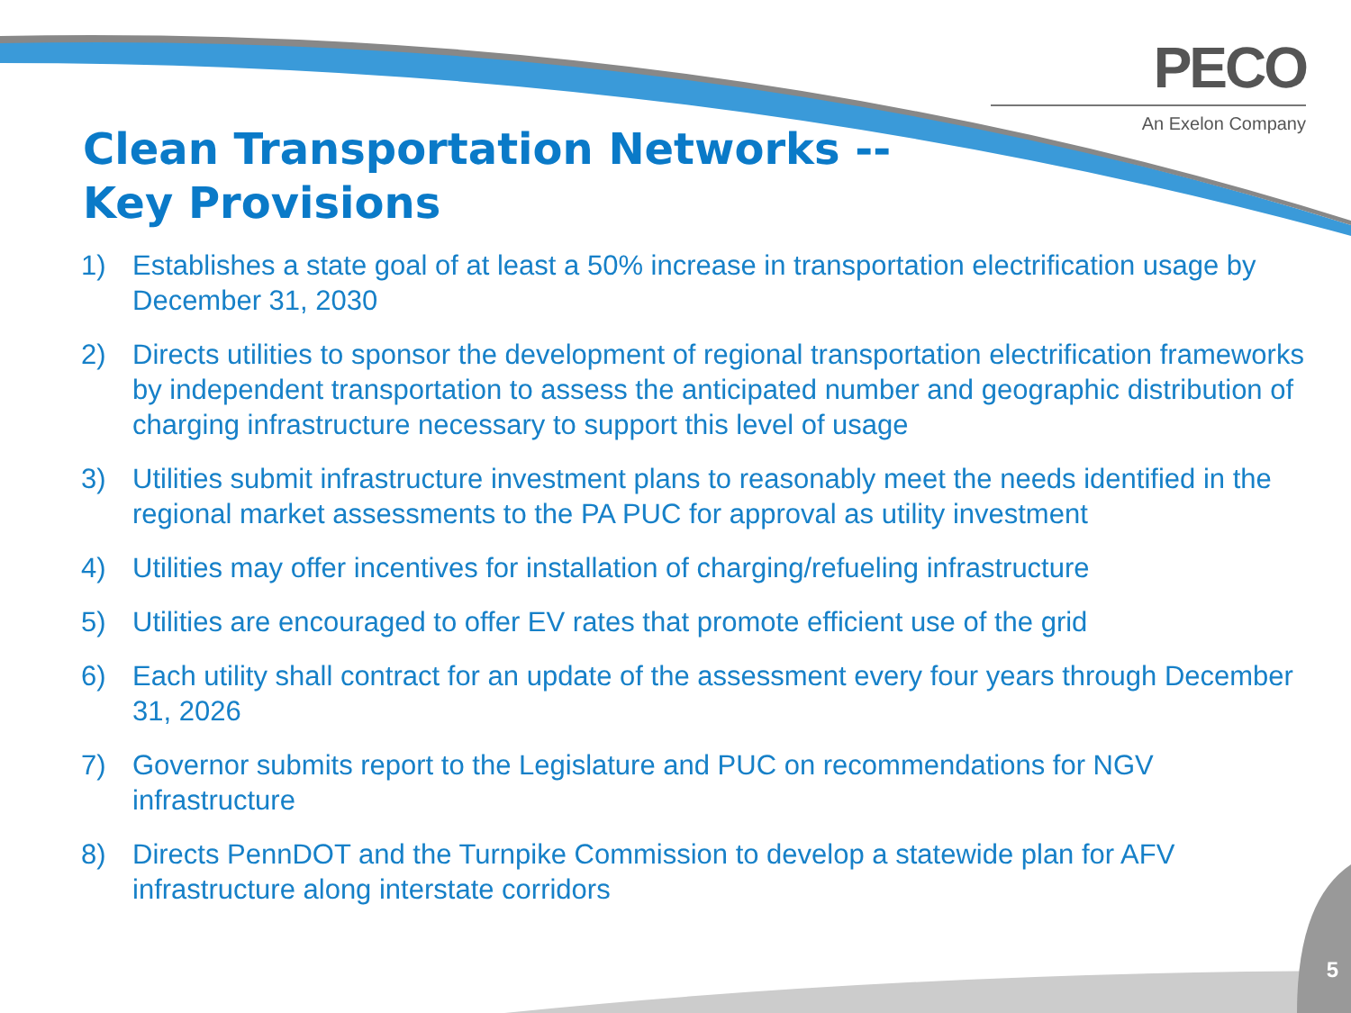PECO
An Exelon Company
Clean Transportation Networks --
Key Provisions
1) Establishes a state goal of at least a 50% increase in transportation electrification usage by December 31, 2030
2) Directs utilities to sponsor the development of regional transportation electrification frameworks by independent transportation to assess the anticipated number and geographic distribution of charging infrastructure necessary to support this level of usage
3) Utilities submit infrastructure investment plans to reasonably meet the needs identified in the regional market assessments to the PA PUC for approval as utility investment
4) Utilities may offer incentives for installation of charging/refueling infrastructure
5) Utilities are encouraged to offer EV rates that promote efficient use of the grid
6) Each utility shall contract for an update of the assessment every four years through December 31, 2026
7) Governor submits report to the Legislature and PUC on recommendations for NGV infrastructure
8) Directs PennDOT and the Turnpike Commission to develop a statewide plan for AFV infrastructure along interstate corridors
5